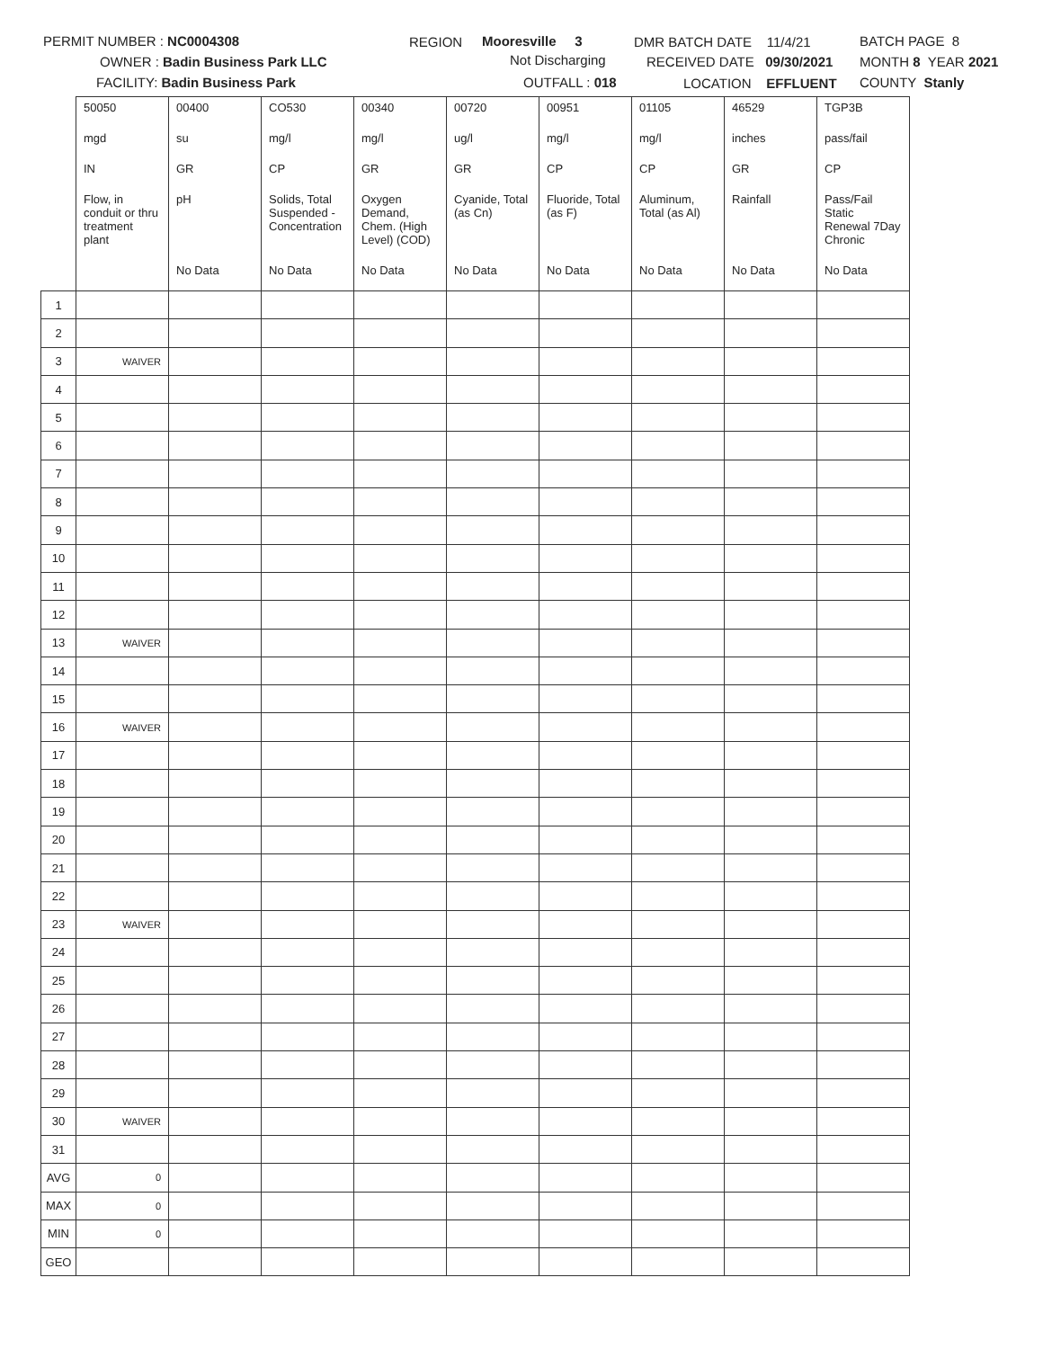PERMIT NUMBER : NC0004308
OWNER : Badin Business Park LLC
FACILITY: Badin Business Park
REGION Mooresville 3
Not Discharging
OUTFALL : 018
DMR BATCH DATE 11/4/21
RECEIVED DATE 09/30/2021
LOCATION EFFLUENT
BATCH PAGE 8
MONTH 8 YEAR 2021
COUNTY Stanly
| | 50050 | 00400 | CO530 | 00340 | 00720 | 00951 | 01105 | 46529 | TGP3B |
| | mgd | su | mg/l | mg/l | ug/l | mg/l | mg/l | inches | pass/fail |
| | IN | GR | CP | GR | GR | CP | CP | GR | CP |
| | Flow, in conduit or thru treatment plant | pH | Solids, Total Suspended - Concentration | Oxygen Demand, Chem. (High Level) (COD) | Cyanide, Total (as Cn) | Fluoride, Total (as F) | Aluminum, Total (as Al) | Rainfall | Pass/Fail Static Renewal 7Day Chronic |
| | | No Data | No Data | No Data | No Data | No Data | No Data | No Data | No Data |
| 1 | | | | | | | | | |
| 2 | | | | | | | | | |
| 3 | WAIVER | | | | | | | | |
| 4 | | | | | | | | | |
| 5 | | | | | | | | | |
| 6 | | | | | | | | | |
| 7 | | | | | | | | | |
| 8 | | | | | | | | | |
| 9 | | | | | | | | | |
| 10 | | | | | | | | | |
| 11 | | | | | | | | | |
| 12 | | | | | | | | | |
| 13 | WAIVER | | | | | | | | |
| 14 | | | | | | | | | |
| 15 | | | | | | | | | |
| 16 | WAIVER | | | | | | | | |
| 17 | | | | | | | | | |
| 18 | | | | | | | | | |
| 19 | | | | | | | | | |
| 20 | | | | | | | | | |
| 21 | | | | | | | | | |
| 22 | | | | | | | | | |
| 23 | WAIVER | | | | | | | | |
| 24 | | | | | | | | | |
| 25 | | | | | | | | | |
| 26 | | | | | | | | | |
| 27 | | | | | | | | | |
| 28 | | | | | | | | | |
| 29 | | | | | | | | | |
| 30 | WAIVER | | | | | | | | |
| 31 | | | | | | | | | |
| AVG | 0 | | | | | | | | |
| MAX | 0 | | | | | | | | |
| MIN | 0 | | | | | | | | |
| GEO | | | | | | | | | |